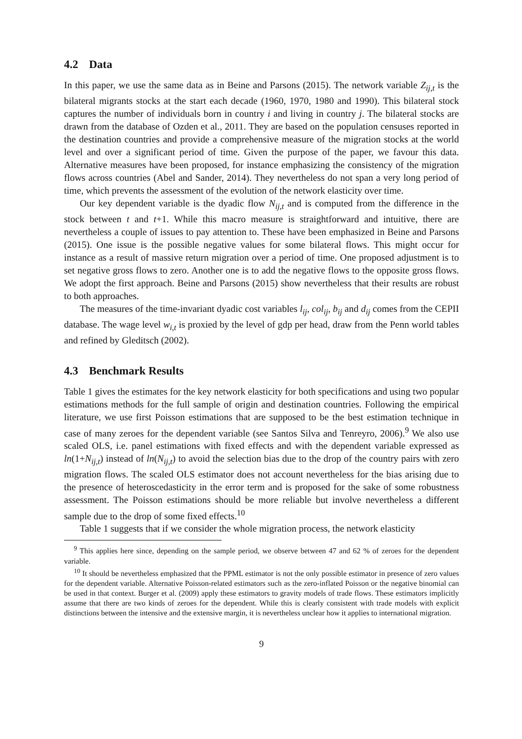4.2 Data
In this paper, we use the same data as in Beine and Parsons (2015). The network variable Z<sub>ij,t</sub> is the bilateral migrants stocks at the start each decade (1960, 1970, 1980 and 1990). This bilateral stock captures the number of individuals born in country i and living in country j. The bilateral stocks are drawn from the database of Ozden et al., 2011. They are based on the population censuses reported in the destination countries and provide a comprehensive measure of the migration stocks at the world level and over a significant period of time. Given the purpose of the paper, we favour this data. Alternative measures have been proposed, for instance emphasizing the consistency of the migration flows across countries (Abel and Sander, 2014). They nevertheless do not span a very long period of time, which prevents the assessment of the evolution of the network elasticity over time.
Our key dependent variable is the dyadic flow N<sub>ij,t</sub> and is computed from the difference in the stock between t and t+1. While this macro measure is straightforward and intuitive, there are nevertheless a couple of issues to pay attention to. These have been emphasized in Beine and Parsons (2015). One issue is the possible negative values for some bilateral flows. This might occur for instance as a result of massive return migration over a period of time. One proposed adjustment is to set negative gross flows to zero. Another one is to add the negative flows to the opposite gross flows. We adopt the first approach. Beine and Parsons (2015) show nevertheless that their results are robust to both approaches.
The measures of the time-invariant dyadic cost variables l<sub>ij</sub>, col<sub>ij</sub>, b<sub>ij</sub> and d<sub>ij</sub> comes from the CEPII database. The wage level w<sub>i,t</sub> is proxied by the level of gdp per head, draw from the Penn world tables and refined by Gleditsch (2002).
4.3 Benchmark Results
Table 1 gives the estimates for the key network elasticity for both specifications and using two popular estimations methods for the full sample of origin and destination countries. Following the empirical literature, we use first Poisson estimations that are supposed to be the best estimation technique in case of many zeroes for the dependent variable (see Santos Silva and Tenreyro, 2006).<sup>9</sup> We also use scaled OLS, i.e. panel estimations with fixed effects and with the dependent variable expressed as ln(1+N<sub>ij,t</sub>) instead of ln(N<sub>ij,t</sub>) to avoid the selection bias due to the drop of the country pairs with zero migration flows. The scaled OLS estimator does not account nevertheless for the bias arising due to the presence of heteroscedasticity in the error term and is proposed for the sake of some robustness assessment. The Poisson estimations should be more reliable but involve nevertheless a different sample due to the drop of some fixed effects.<sup>10</sup>
Table 1 suggests that if we consider the whole migration process, the network elasticity
<sup>9</sup> This applies here since, depending on the sample period, we observe between 47 and 62 % of zeroes for the dependent variable.
<sup>10</sup> It should be nevertheless emphasized that the PPML estimator is not the only possible estimator in presence of zero values for the dependent variable. Alternative Poisson-related estimators such as the zero-inflated Poisson or the negative binomial can be used in that context. Burger et al. (2009) apply these estimators to gravity models of trade flows. These estimators implicitly assume that there are two kinds of zeroes for the dependent. While this is clearly consistent with trade models with explicit distinctions between the intensive and the extensive margin, it is nevertheless unclear how it applies to international migration.
9